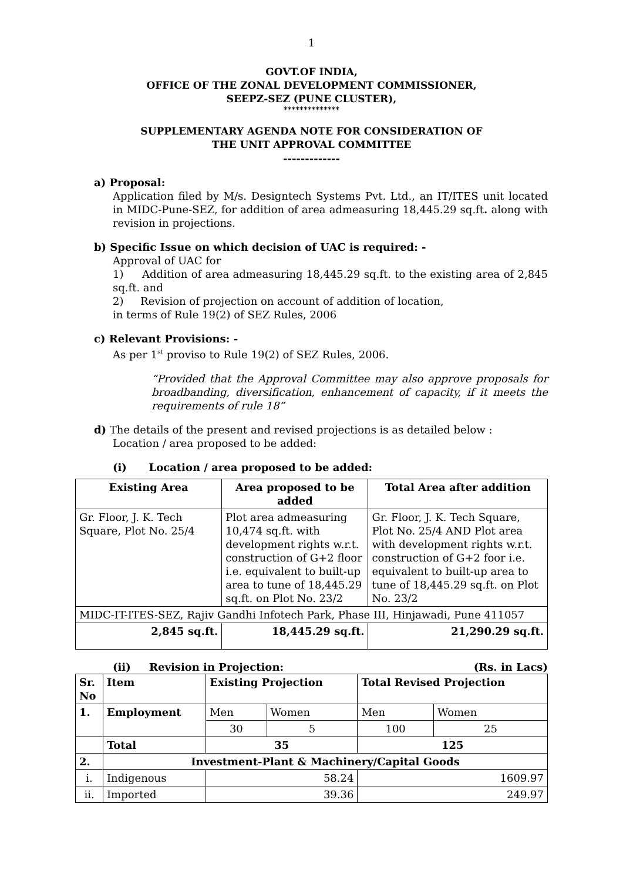1
GOVT.OF INDIA,
OFFICE OF THE ZONAL DEVELOPMENT COMMISSIONER,
SEEPZ-SEZ (PUNE CLUSTER),
**************
SUPPLEMENTARY AGENDA NOTE FOR CONSIDERATION OF
THE UNIT APPROVAL COMMITTEE
-------------
a) Proposal:
Application filed by M/s. Designtech Systems Pvt. Ltd., an IT/ITES unit located in MIDC-Pune-SEZ, for addition of area admeasuring 18,445.29 sq.ft. along with revision in projections.
b) Specific Issue on which decision of UAC is required: -
Approval of UAC for
1) Addition of area admeasuring 18,445.29 sq.ft. to the existing area of 2,845 sq.ft. and
2) Revision of projection on account of addition of location,
in terms of Rule 19(2) of SEZ Rules, 2006
c) Relevant Provisions: -
As per 1<sup>st</sup> proviso to Rule 19(2) of SEZ Rules, 2006.
“Provided that the Approval Committee may also approve proposals for broadbanding, diversification, enhancement of capacity, if it meets the requirements of rule 18”
d) The details of the present and revised projections is as detailed below :
Location / area proposed to be added:
(i) Location / area proposed to be added:
| Existing Area | Area proposed to be added | Total Area after addition |
| --- | --- | --- |
| Gr. Floor, J. K. Tech Square, Plot No. 25/4 | Plot area admeasuring 10,474 sq.ft. with development rights w.r.t. construction of G+2 floor i.e. equivalent to built-up area to tune of 18,445.29 sq.ft. on Plot No. 23/2 | Gr. Floor, J. K. Tech Square, Plot No. 25/4 AND Plot area with development rights w.r.t. construction of G+2 foor i.e. equivalent to built-up area to tune of 18,445.29 sq.ft. on Plot No. 23/2 |
| MIDC-IT-ITES-SEZ, Rajiv Gandhi Infotech Park, Phase III, Hinjawadi, Pune 411057 | | |
| 2,845 sq.ft. | 18,445.29 sq.ft. | 21,290.29 sq.ft. |
(ii) Revision in Projection: (Rs. in Lacs)
| Sr. No | Item | Existing Projection | | Total Revised Projection | |
| --- | --- | --- | --- | --- | --- |
| 1. | Employment | Men | Women | Men | Women |
| | | 30 | 5 | 100 | 25 |
| | Total | 35 | | 125 | |
| 2. | Investment-Plant & Machinery/Capital Goods | | | | |
| i. | Indigenous | 58.24 | | 1609.97 | |
| ii. | Imported | 39.36 | | 249.97 | |